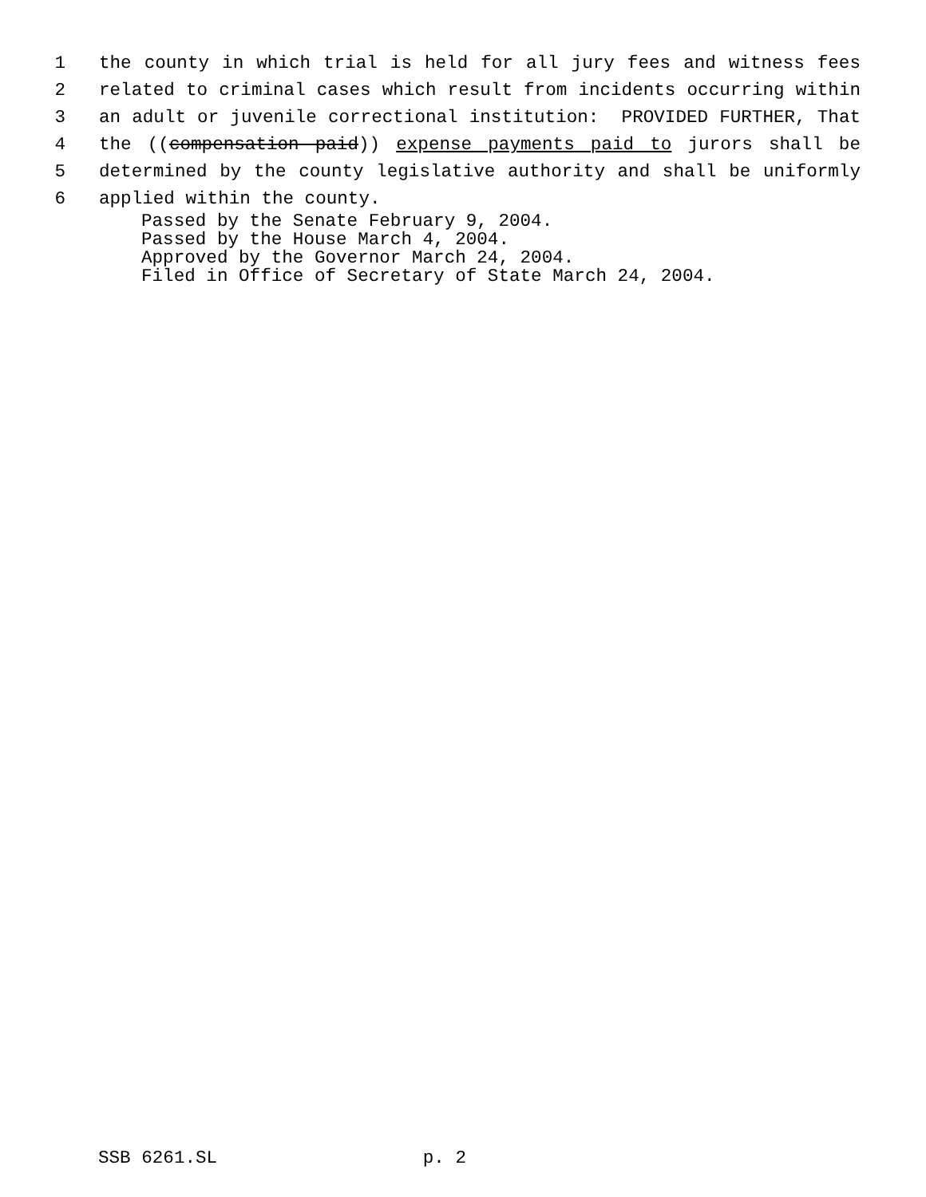1 the county in which trial is held for all jury fees and witness fees
2 related to criminal cases which result from incidents occurring within
3 an adult or juvenile correctional institution: PROVIDED FURTHER, That
4 the ((compensation paid)) expense payments paid to jurors shall be
5 determined by the county legislative authority and shall be uniformly
6 applied within the county.
Passed by the Senate February 9, 2004. Passed by the House March 4, 2004. Approved by the Governor March 24, 2004. Filed in Office of Secretary of State March 24, 2004.
SSB 6261.SL p. 2